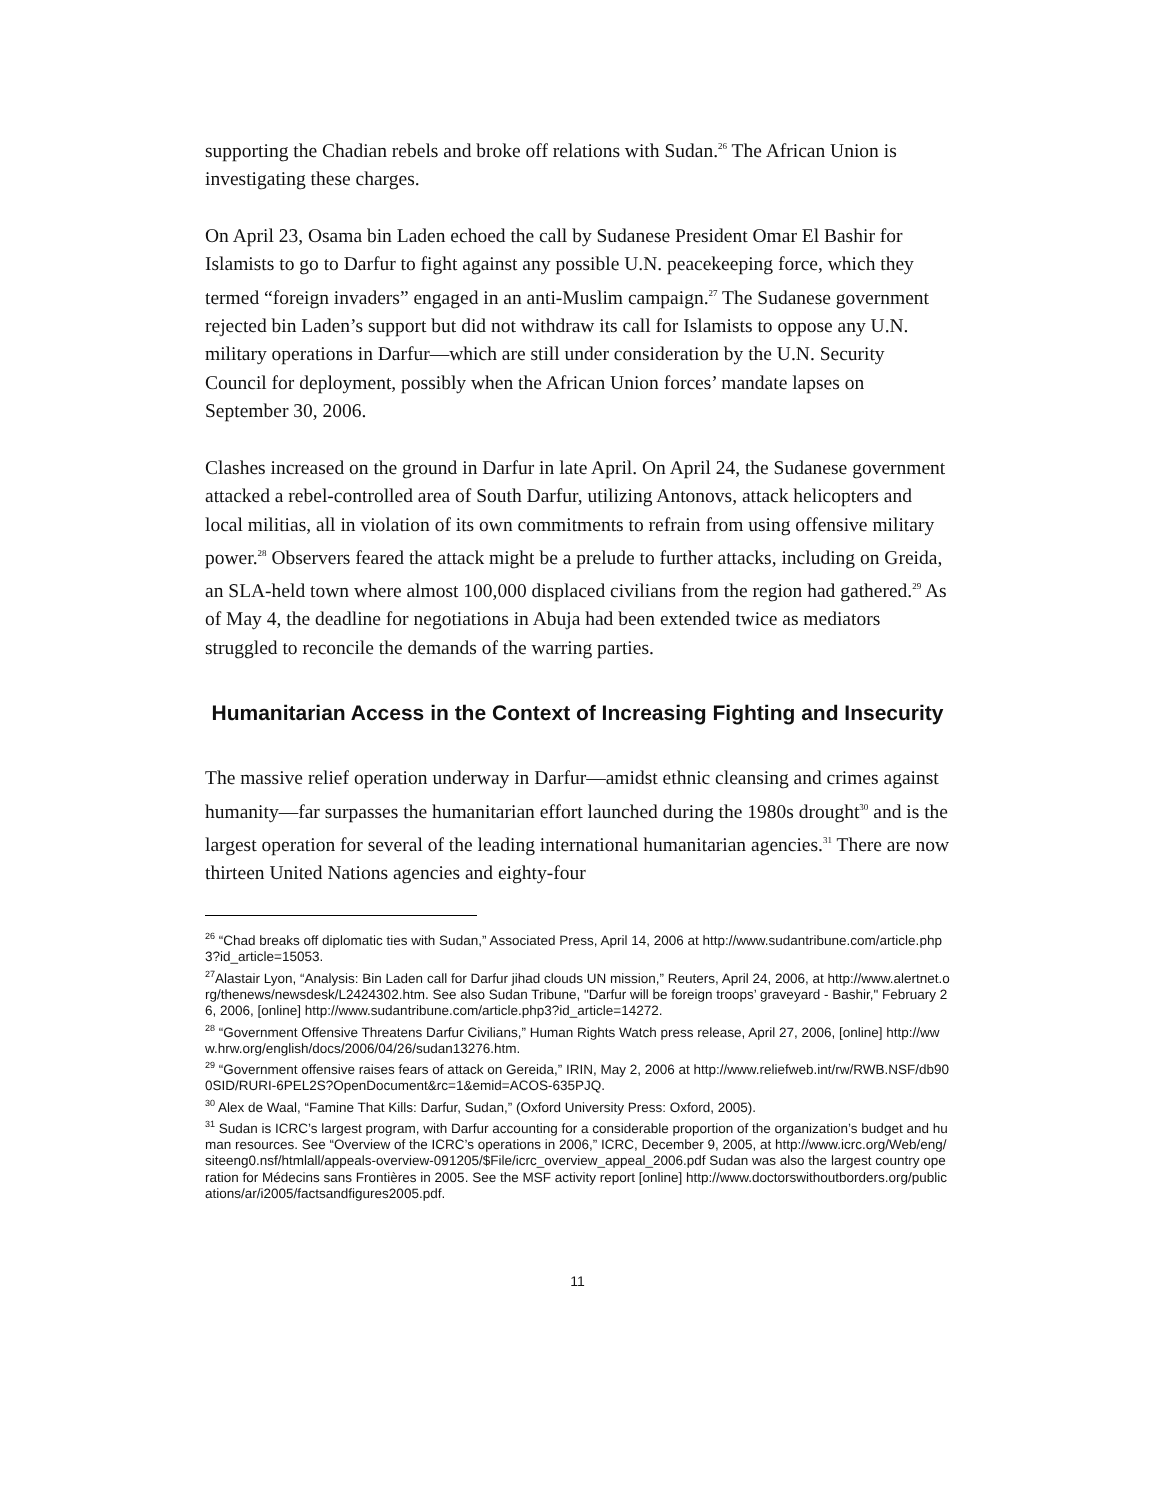supporting the Chadian rebels and broke off relations with Sudan.<sup>26</sup> The African Union is investigating these charges.
On April 23, Osama bin Laden echoed the call by Sudanese President Omar El Bashir for Islamists to go to Darfur to fight against any possible U.N. peacekeeping force, which they termed “foreign invaders” engaged in an anti-Muslim campaign.<sup>27</sup> The Sudanese government rejected bin Laden’s support but did not withdraw its call for Islamists to oppose any U.N. military operations in Darfur—which are still under consideration by the U.N. Security Council for deployment, possibly when the African Union forces’ mandate lapses on September 30, 2006.
Clashes increased on the ground in Darfur in late April. On April 24, the Sudanese government attacked a rebel-controlled area of South Darfur, utilizing Antonovs, attack helicopters and local militias, all in violation of its own commitments to refrain from using offensive military power.<sup>28</sup> Observers feared the attack might be a prelude to further attacks, including on Greida, an SLA-held town where almost 100,000 displaced civilians from the region had gathered.<sup>29</sup> As of May 4, the deadline for negotiations in Abuja had been extended twice as mediators struggled to reconcile the demands of the warring parties.
Humanitarian Access in the Context of Increasing Fighting and Insecurity
The massive relief operation underway in Darfur—amidst ethnic cleansing and crimes against humanity—far surpasses the humanitarian effort launched during the 1980s drought<sup>30</sup> and is the largest operation for several of the leading international humanitarian agencies.<sup>31</sup> There are now thirteen United Nations agencies and eighty-four
<sup>26</sup> “Chad breaks off diplomatic ties with Sudan,” Associated Press, April 14, 2006 at http://www.sudantribune.com/article.php3?id_article=15053.
<sup>27</sup> Alastair Lyon, “Analysis: Bin Laden call for Darfur jihad clouds UN mission,” Reuters, April 24, 2006, at http://www.alertnet.org/thenews/newsdesk/L2424302.htm. See also Sudan Tribune, "Darfur will be foreign troops’ graveyard - Bashir," February 26, 2006, [online] http://www.sudantribune.com/article.php3?id_article=14272.
<sup>28</sup> “Government Offensive Threatens Darfur Civilians,” Human Rights Watch press release, April 27, 2006, [online] http://www.hrw.org/english/docs/2006/04/26/sudan13276.htm.
<sup>29</sup> “Government offensive raises fears of attack on Gereida,” IRIN, May 2, 2006 at http://www.reliefweb.int/rw/RWB.NSF/db900SID/RURI-6PEL2S?OpenDocument&rc=1&emid=ACOS-635PJQ.
<sup>30</sup> Alex de Waal, “Famine That Kills: Darfur, Sudan,” (Oxford University Press: Oxford, 2005).
<sup>31</sup> Sudan is ICRC’s largest program, with Darfur accounting for a considerable proportion of the organization’s budget and human resources. See “Overview of the ICRC’s operations in 2006,” ICRC, December 9, 2005, at http://www.icrc.org/Web/eng/siteeng0.nsf/htmlall/appeals-overview-091205/$File/icrc_overview_appeal_2006.pdf Sudan was also the largest country operation for Médecins sans Frontières in 2005. See the MSF activity report [online] http://www.doctorswithoutborders.org/publications/ar/i2005/factsandfigures2005.pdf.
11